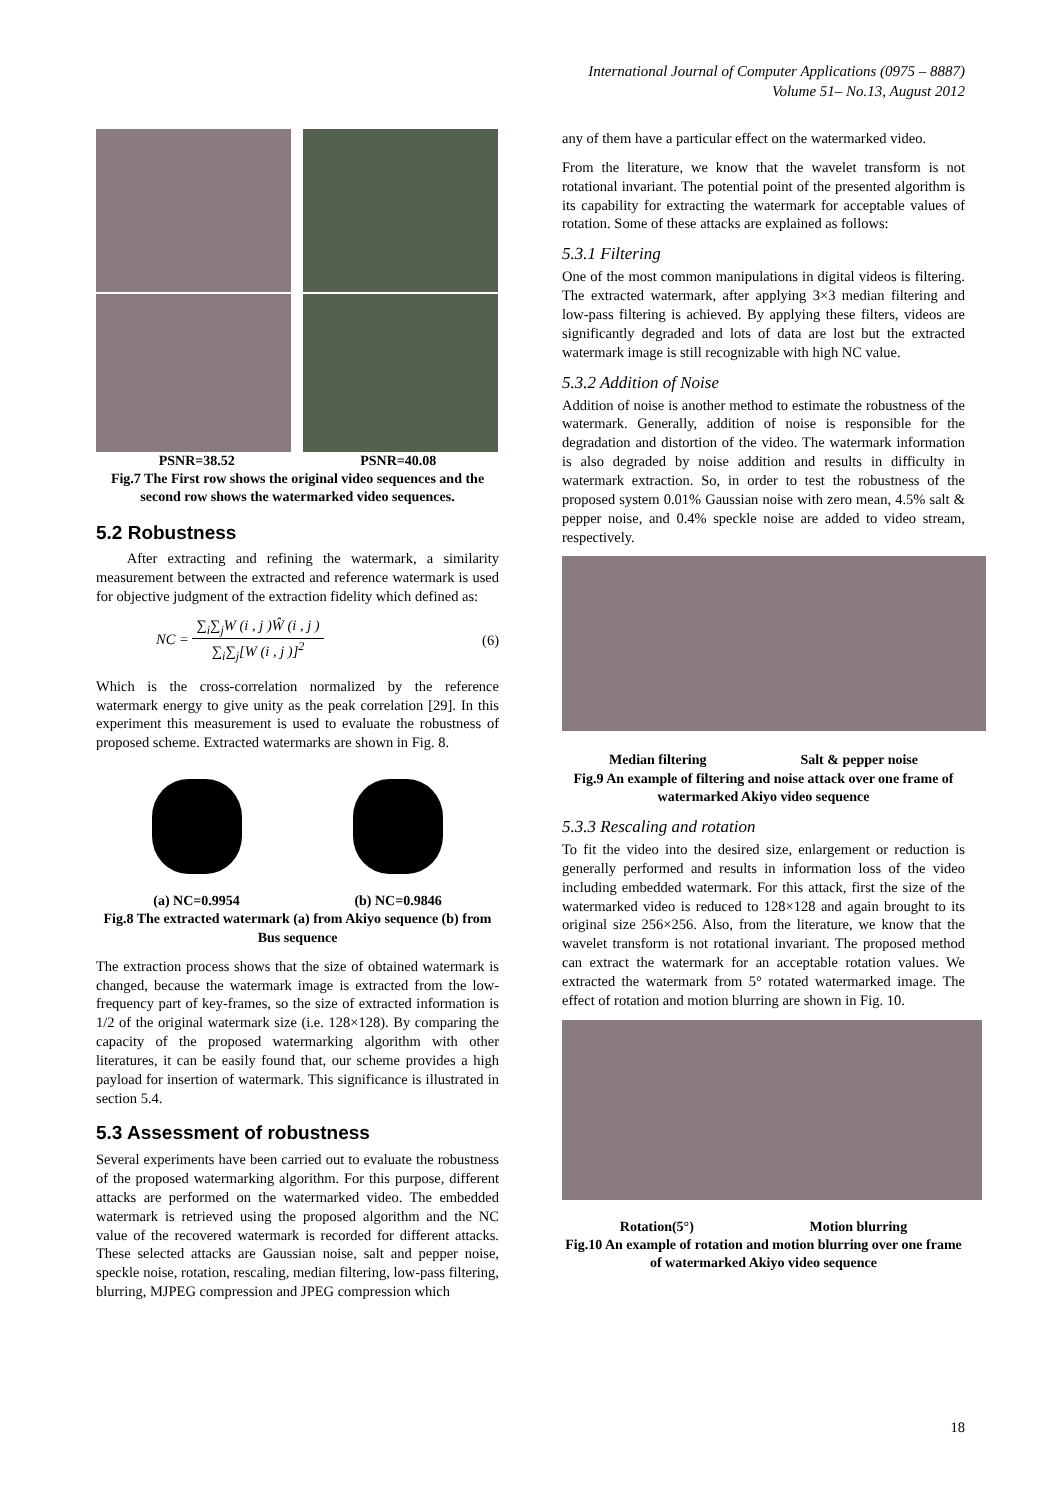International Journal of Computer Applications (0975 – 8887)
Volume 51– No.13, August 2012
PSNR=38.52 PSNR=40.08
Fig.7 The First row shows the original video sequences and the second row shows the watermarked video sequences.
5.2 Robustness
After extracting and refining the watermark, a similarity measurement between the extracted and reference watermark is used for objective judgment of the extraction fidelity which defined as:
NC = ∑<sub>i</sub>∑<sub>j</sub>W (i , j )Ŵ (i , j ) ∑<sub>i</sub>∑<sub>j</sub>[W (i , j )]<sup>2</sup> (6)
Which is the cross-correlation normalized by the reference watermark energy to give unity as the peak correlation [29]. In this experiment this measurement is used to evaluate the robustness of proposed scheme. Extracted watermarks are shown in Fig. 8.
(a) NC=0.9954 (b) NC=0.9846
Fig.8 The extracted watermark (a) from Akiyo sequence (b) from Bus sequence
The extraction process shows that the size of obtained watermark is changed, because the watermark image is extracted from the low-frequency part of key-frames, so the size of extracted information is 1/2 of the original watermark size (i.e. 128×128). By comparing the capacity of the proposed watermarking algorithm with other literatures, it can be easily found that, our scheme provides a high payload for insertion of watermark. This significance is illustrated in section 5.4.
5.3 Assessment of robustness
Several experiments have been carried out to evaluate the robustness of the proposed watermarking algorithm. For this purpose, different attacks are performed on the watermarked video. The embedded watermark is retrieved using the proposed algorithm and the NC value of the recovered watermark is recorded for different attacks. These selected attacks are Gaussian noise, salt and pepper noise, speckle noise, rotation, rescaling, median filtering, low-pass filtering, blurring, MJPEG compression and JPEG compression which
any of them have a particular effect on the watermarked video.
From the literature, we know that the wavelet transform is not rotational invariant. The potential point of the presented algorithm is its capability for extracting the watermark for acceptable values of rotation. Some of these attacks are explained as follows:
5.3.1 Filtering
One of the most common manipulations in digital videos is filtering. The extracted watermark, after applying 3×3 median filtering and low-pass filtering is achieved. By applying these filters, videos are significantly degraded and lots of data are lost but the extracted watermark image is still recognizable with high NC value.
5.3.2 Addition of Noise
Addition of noise is another method to estimate the robustness of the watermark. Generally, addition of noise is responsible for the degradation and distortion of the video. The watermark information is also degraded by noise addition and results in difficulty in watermark extraction. So, in order to test the robustness of the proposed system 0.01% Gaussian noise with zero mean, 4.5% salt & pepper noise, and 0.4% speckle noise are added to video stream, respectively.
Median filtering Salt & pepper noise
Fig.9 An example of filtering and noise attack over one frame of watermarked Akiyo video sequence
5.3.3 Rescaling and rotation
To fit the video into the desired size, enlargement or reduction is generally performed and results in information loss of the video including embedded watermark. For this attack, first the size of the watermarked video is reduced to 128×128 and again brought to its original size 256×256. Also, from the literature, we know that the wavelet transform is not rotational invariant. The proposed method can extract the watermark for an acceptable rotation values. We extracted the watermark from 5° rotated watermarked image. The effect of rotation and motion blurring are shown in Fig. 10.
Rotation(5°) Motion blurring
Fig.10 An example of rotation and motion blurring over one frame of watermarked Akiyo video sequence
18